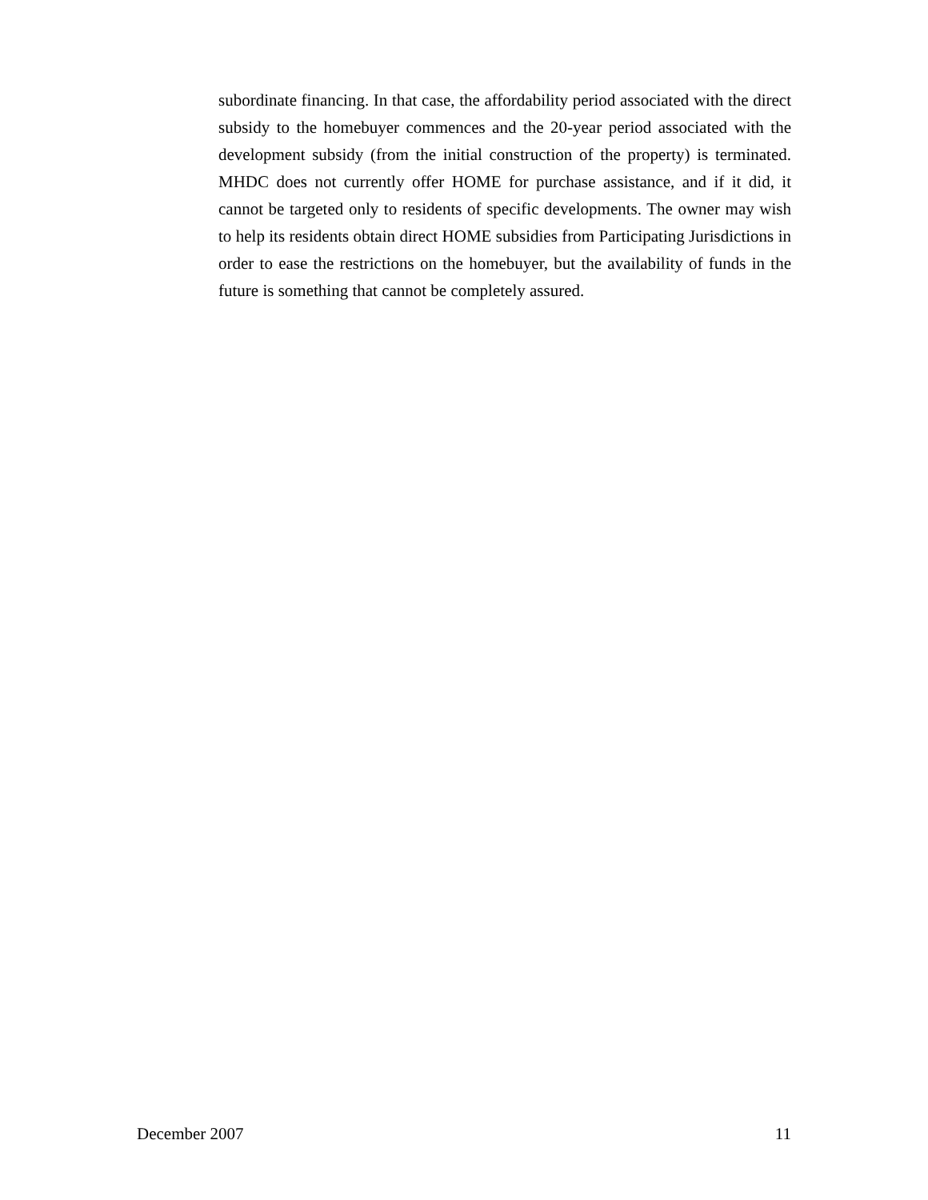subordinate financing. In that case, the affordability period associated with the direct subsidy to the homebuyer commences and the 20-year period associated with the development subsidy (from the initial construction of the property) is terminated. MHDC does not currently offer HOME for purchase assistance, and if it did, it cannot be targeted only to residents of specific developments. The owner may wish to help its residents obtain direct HOME subsidies from Participating Jurisdictions in order to ease the restrictions on the homebuyer, but the availability of funds in the future is something that cannot be completely assured.
December 2007 11